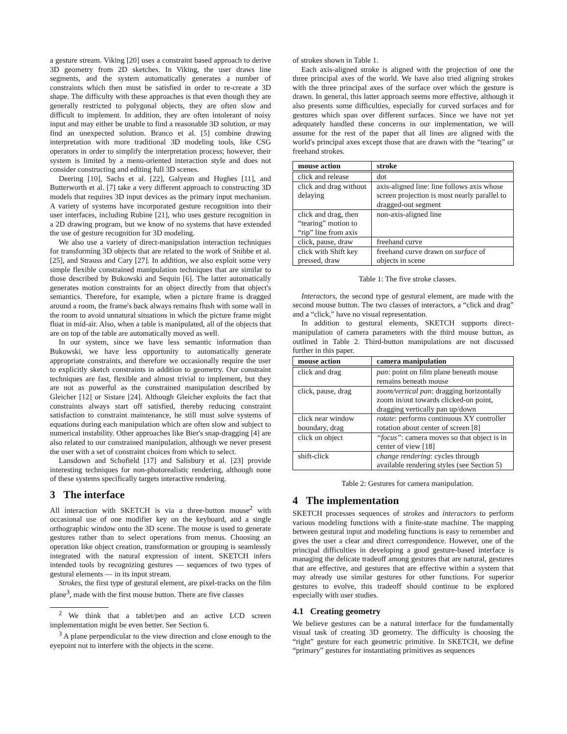a gesture stream. Viking [20] uses a constraint based approach to derive 3D geometry from 2D sketches. In Viking, the user draws line segments, and the system automatically generates a number of constraints which then must be satisfied in order to re-create a 3D shape. The difficulty with these approaches is that even though they are generally restricted to polygonal objects, they are often slow and difficult to implement. In addition, they are often intolerant of noisy input and may either be unable to find a reasonable 3D solution, or may find an unexpected solution. Branco et al. [5] combine drawing interpretation with more traditional 3D modeling tools, like CSG operators in order to simplify the interpretation process; however, their system is limited by a menu-oriented interaction style and does not consider constructing and editing full 3D scenes.
Deering [10], Sachs et al. [22], Galyean and Hughes [11], and Butterworth et al. [7] take a very different approach to constructing 3D models that requires 3D input devices as the primary input mechanism. A variety of systems have incorporated gesture recognition into their user interfaces, including Rubine [21], who uses gesture recognition in a 2D drawing program, but we know of no systems that have extended the use of gesture recognition for 3D modeling.
We also use a variety of direct-manipulation interaction techniques for transforming 3D objects that are related to the work of Snibbe et al. [25], and Strauss and Cary [27]. In addition, we also exploit some very simple flexible constrained manipulation techniques that are similar to those described by Bukowski and Sequin [6]. The latter automatically generates motion constraints for an object directly from that object's semantics. Therefore, for example, when a picture frame is dragged around a room, the frame's back always remains flush with some wall in the room to avoid unnatural situations in which the picture frame might float in mid-air. Also, when a table is manipulated, all of the objects that are on top of the table are automatically moved as well.
In our system, since we have less semantic information than Bukowski, we have less opportunity to automatically generate appropriate constraints, and therefore we occasionally require the user to explicitly sketch constraints in addition to geometry. Our constraint techniques are fast, flexible and almost trivial to implement, but they are not as powerful as the constrained manipulation described by Gleicher [12] or Sistare [24]. Although Gleicher exploits the fact that constraints always start off satisfied, thereby reducing constraint satisfaction to constraint maintenance, he still must solve systems of equations during each manipulation which are often slow and subject to numerical instability. Other approaches like Bier's snap-dragging [4] are also related to our constrained manipulation, although we never present the user with a set of constraint choices from which to select.
Lansdown and Schofield [17] and Salisbury et al. [23] provide interesting techniques for non-photorealistic rendering, although none of these systems specifically targets interactive rendering.
3 The interface
All interaction with SKETCH is via a three-button mouse<sup>2</sup> with occasional use of one modifier key on the keyboard, and a single orthographic window onto the 3D scene. The mouse is used to generate gestures rather than to select operations from menus. Choosing an operation like object creation, transformation or grouping is seamlessly integrated with the natural expression of intent. SKETCH infers intended tools by recognizing gestures — sequences of two types of gestural elements — in its input stream.
Strokes, the first type of gestural element, are pixel-tracks on the film plane<sup>3</sup>, made with the first mouse button. There are five classes
<sup>2</sup> We think that a tablet/pen and an active LCD screen implementation might be even better. See Section 6.
<sup>3</sup> A plane perpendicular to the view direction and close enough to the eyepoint not to interfere with the objects in the scene.
of strokes shown in Table 1.
Each axis-aligned stroke is aligned with the projection of one the three principal axes of the world. We have also tried aligning strokes with the three principal axes of the surface over which the gesture is drawn. In general, this latter approach seems more effective, although it also presents some difficulties, especially for curved surfaces and for gestures which span over different surfaces. Since we have not yet adequately handled these concerns in our implementation, we will assume for the rest of the paper that all lines are aligned with the world's principal axes except those that are drawn with the “tearing” or freehand strokes.
| mouse action | stroke |
| --- | --- |
| click and release | dot |
| click and drag without delaying | axis-aligned line: line follows axis whose screen projection is most nearly parallel to dragged-out segment |
| click and drag, then “tearing” motion to “rip” line from axis | non-axis-aligned line |
| click, pause, draw | freehand curve |
| click with Shift key pressed, draw | freehand curve drawn on surface of objects in scene |
Table 1: The five stroke classes.
Interactors, the second type of gestural element, are made with the second mouse button. The two classes of interactors, a “click and drag” and a “click,” have no visual representation.
In addition to gestural elements, SKETCH supports direct-manipulation of camera parameters with the third mouse button, as outlined in Table 2. Third-button manipulations are not discussed further in this paper.
| mouse action | camera manipulation |
| --- | --- |
| click and drag | pan : point on film plane beneath mouse remains beneath mouse |
| click, pause, drag | zoom/vertical pan : dragging horizontally zoom in/out towards clicked-on point, dragging vertically pan up/down |
| click near window boundary, drag | rotate : performs continuous XY controller rotation about center of screen [8] |
| click on object | “focus” : camera moves so that object is in center of view [18] |
| shift-click | change rendering : cycles through available rendering styles (see Section 5) |
Table 2: Gestures for camera manipulation.
4 The implementation
SKETCH processes sequences of strokes and interactors to perform various modeling functions with a finite-state machine. The mapping between gestural input and modeling functions is easy to remember and gives the user a clear and direct correspondence. However, one of the principal difficulties in developing a good gesture-based interface is managing the delicate tradeoff among gestures that are natural, gestures that are effective, and gestures that are effective within a system that may already use similar gestures for other functions. For superior gestures to evolve, this tradeoff should continue to be explored especially with user studies.
4.1 Creating geometry
We believe gestures can be a natural interface for the fundamentally visual task of creating 3D geometry. The difficulty is choosing the “right” gesture for each geometric primitive. In SKETCH, we define “primary” gestures for instantiating primitives as sequences